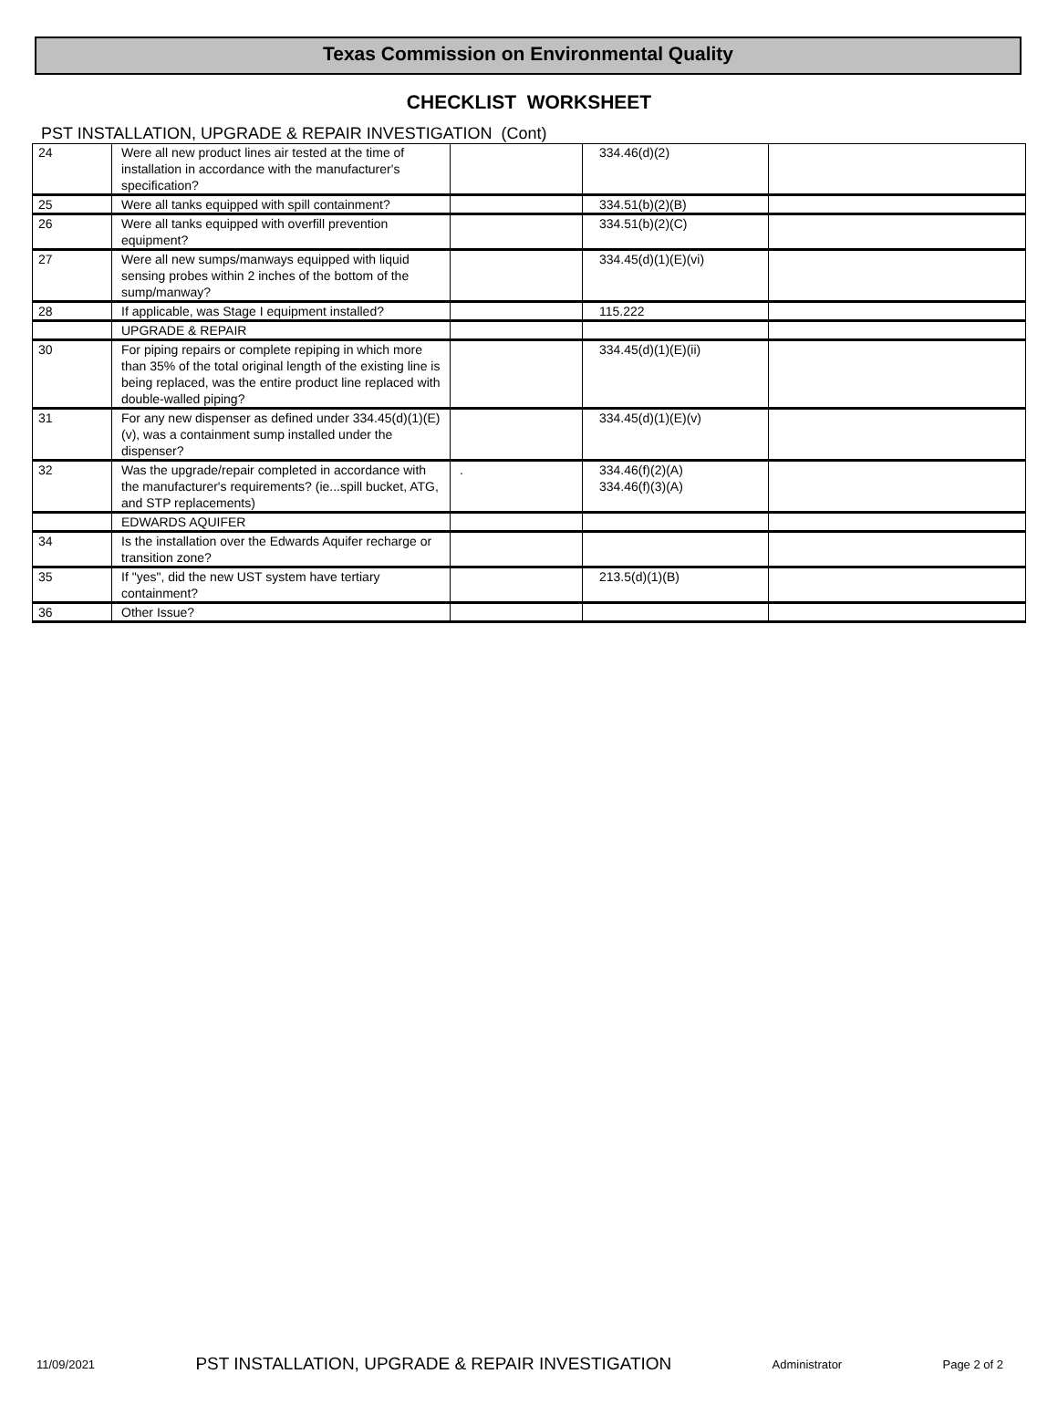Texas Commission on Environmental Quality
CHECKLIST WORKSHEET
PST INSTALLATION, UPGRADE & REPAIR INVESTIGATION (Cont)
| 24 | Were all new product lines air tested at the time of installation in accordance with the manufacturer's specification? | | 334.46(d)(2) | |
| 25 | Were all tanks equipped with spill containment? | | 334.51(b)(2)(B) | |
| 26 | Were all tanks equipped with overfill prevention equipment? | | 334.51(b)(2)(C) | |
| 27 | Were all new sumps/manways equipped with liquid sensing probes within 2 inches of the bottom of the sump/manway? | | 334.45(d)(1)(E)(vi) | |
| 28 | If applicable, was Stage I equipment installed? | | 115.222 | |
| | UPGRADE & REPAIR | | | |
| 30 | For piping repairs or complete repiping in which more than 35% of the total original length of the existing line is being replaced, was the entire product line replaced with double-walled piping? | | 334.45(d)(1)(E)(ii) | |
| 31 | For any new dispenser as defined under 334.45(d)(1)(E)(v), was a containment sump installed under the dispenser? | | 334.45(d)(1)(E)(v) | |
| 32 | Was the upgrade/repair completed in accordance with the manufacturer's requirements? (ie...spill bucket, ATG, and STP replacements) | . | 334.46(f)(2)(A) 334.46(f)(3)(A) | |
| | EDWARDS AQUIFER | | | |
| 34 | Is the installation over the Edwards Aquifer recharge or transition zone? | | | |
| 35 | If "yes", did the new UST system have tertiary containment? | | 213.5(d)(1)(B) | |
| 36 | Other Issue? | | | |
11/09/2021 PST INSTALLATION, UPGRADE & REPAIR INVESTIGATION Administrator Page 2 of 2